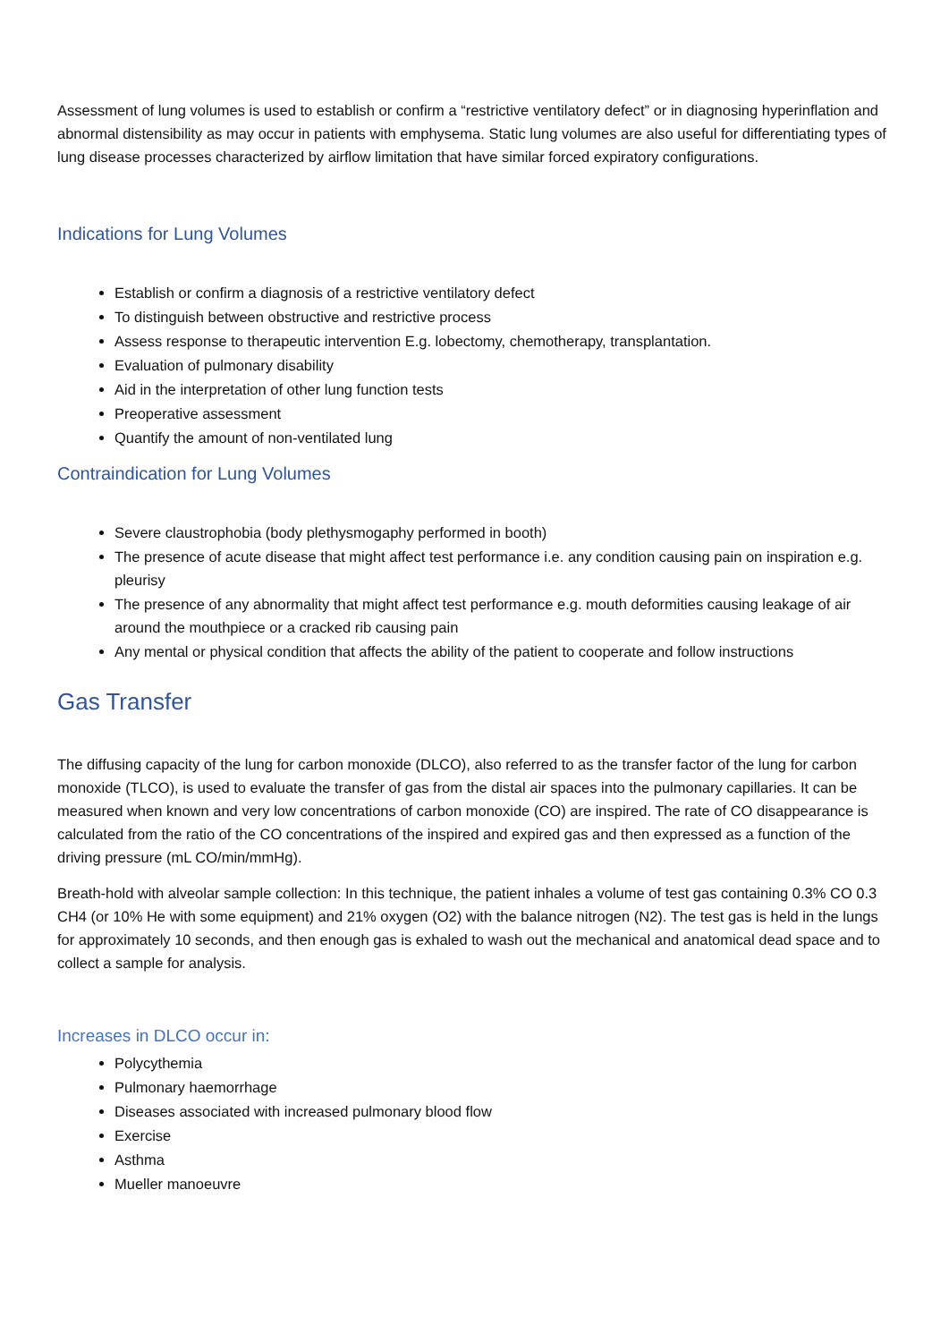Assessment of lung volumes is used to establish or confirm a “restrictive ventilatory defect” or in diagnosing hyperinflation and abnormal distensibility as may occur in patients with emphysema. Static lung volumes are also useful for differentiating types of lung disease processes characterized by airflow limitation that have similar forced expiratory configurations.
Indications for Lung Volumes
Establish or confirm a diagnosis of a restrictive ventilatory defect
To distinguish between obstructive and restrictive process
Assess response to therapeutic intervention E.g. lobectomy, chemotherapy, transplantation.
Evaluation of pulmonary disability
Aid in the interpretation of other lung function tests
Preoperative assessment
Quantify the amount of non-ventilated lung
Contraindication for Lung Volumes
Severe claustrophobia (body plethysmogaphy performed in booth)
The presence of acute disease that might affect test performance i.e. any condition causing pain on inspiration e.g. pleurisy
The presence of any abnormality that might affect test performance e.g. mouth deformities causing leakage of air around the mouthpiece or a cracked rib causing pain
Any mental or physical condition that affects the ability of the patient to cooperate and follow instructions
Gas Transfer
The diffusing capacity of the lung for carbon monoxide (DLCO), also referred to as the transfer factor of the lung for carbon monoxide (TLCO), is used to evaluate the transfer of gas from the distal air spaces into the pulmonary capillaries. It can be measured when known and very low concentrations of carbon monoxide (CO) are inspired. The rate of CO disappearance is calculated from the ratio of the CO concentrations of the inspired and expired gas and then expressed as a function of the driving pressure (mL CO/min/mmHg).
Breath-hold with alveolar sample collection: In this technique, the patient inhales a volume of test gas containing 0.3% CO 0.3 CH4 (or 10% He with some equipment) and 21% oxygen (O2) with the balance nitrogen (N2). The test gas is held in the lungs for approximately 10 seconds, and then enough gas is exhaled to wash out the mechanical and anatomical dead space and to collect a sample for analysis.
Increases in DLCO occur in:
Polycythemia
Pulmonary haemorrhage
Diseases associated with increased pulmonary blood flow
Exercise
Asthma
Mueller manoeuvre